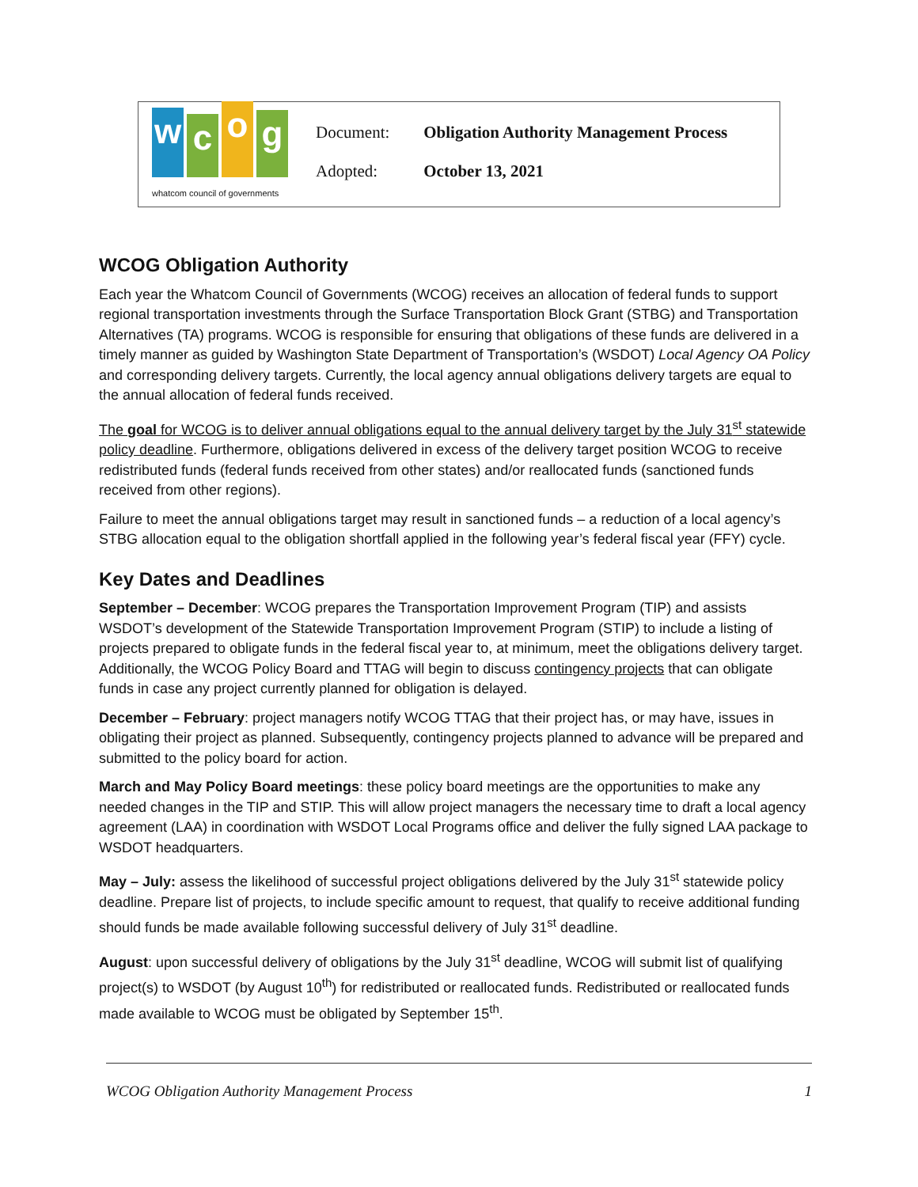w
c
o
g
whatcom council of governments
Document: Obligation Authority Management Process
Adopted: October 13, 2021
WCOG Obligation Authority
Each year the Whatcom Council of Governments (WCOG) receives an allocation of federal funds to support regional transportation investments through the Surface Transportation Block Grant (STBG) and Transportation Alternatives (TA) programs. WCOG is responsible for ensuring that obligations of these funds are delivered in a timely manner as guided by Washington State Department of Transportation’s (WSDOT) Local Agency OA Policy and corresponding delivery targets. Currently, the local agency annual obligations delivery targets are equal to the annual allocation of federal funds received.
The goal for WCOG is to deliver annual obligations equal to the annual delivery target by the July 31<sup>st</sup> statewide policy deadline. Furthermore, obligations delivered in excess of the delivery target position WCOG to receive redistributed funds (federal funds received from other states) and/or reallocated funds (sanctioned funds received from other regions).
Failure to meet the annual obligations target may result in sanctioned funds – a reduction of a local agency’s STBG allocation equal to the obligation shortfall applied in the following year’s federal fiscal year (FFY) cycle.
Key Dates and Deadlines
September – December: WCOG prepares the Transportation Improvement Program (TIP) and assists WSDOT’s development of the Statewide Transportation Improvement Program (STIP) to include a listing of projects prepared to obligate funds in the federal fiscal year to, at minimum, meet the obligations delivery target. Additionally, the WCOG Policy Board and TTAG will begin to discuss contingency projects that can obligate funds in case any project currently planned for obligation is delayed.
December – February: project managers notify WCOG TTAG that their project has, or may have, issues in obligating their project as planned. Subsequently, contingency projects planned to advance will be prepared and submitted to the policy board for action.
March and May Policy Board meetings: these policy board meetings are the opportunities to make any needed changes in the TIP and STIP. This will allow project managers the necessary time to draft a local agency agreement (LAA) in coordination with WSDOT Local Programs office and deliver the fully signed LAA package to WSDOT headquarters.
May – July: assess the likelihood of successful project obligations delivered by the July 31<sup>st</sup> statewide policy deadline. Prepare list of projects, to include specific amount to request, that qualify to receive additional funding should funds be made available following successful delivery of July 31<sup>st</sup> deadline.
August: upon successful delivery of obligations by the July 31<sup>st</sup> deadline, WCOG will submit list of qualifying project(s) to WSDOT (by August 10<sup>th</sup>) for redistributed or reallocated funds. Redistributed or reallocated funds made available to WCOG must be obligated by September 15<sup>th</sup>.
WCOG Obligation Authority Management Process 1